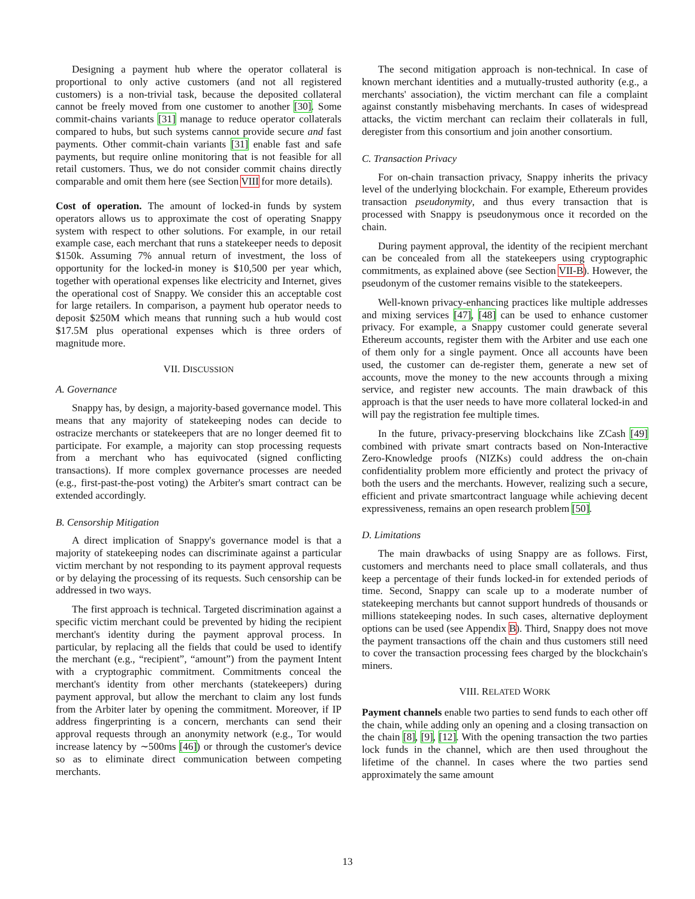Designing a payment hub where the operator collateral is proportional to only active customers (and not all registered customers) is a non-trivial task, because the deposited collateral cannot be freely moved from one customer to another [30]. Some commit-chains variants [31] manage to reduce operator collaterals compared to hubs, but such systems cannot provide secure and fast payments. Other commit-chain variants [31] enable fast and safe payments, but require online monitoring that is not feasible for all retail customers. Thus, we do not consider commit chains directly comparable and omit them here (see Section VIII for more details).
Cost of operation. The amount of locked-in funds by system operators allows us to approximate the cost of operating Snappy system with respect to other solutions. For example, in our retail example case, each merchant that runs a statekeeper needs to deposit $150k. Assuming 7% annual return of investment, the loss of opportunity for the locked-in money is $10,500 per year which, together with operational expenses like electricity and Internet, gives the operational cost of Snappy. We consider this an acceptable cost for large retailers. In comparison, a payment hub operator needs to deposit $250M which means that running such a hub would cost $17.5M plus operational expenses which is three orders of magnitude more.
VII. DISCUSSION
A. Governance
Snappy has, by design, a majority-based governance model. This means that any majority of statekeeping nodes can decide to ostracize merchants or statekeepers that are no longer deemed fit to participate. For example, a majority can stop processing requests from a merchant who has equivocated (signed conflicting transactions). If more complex governance processes are needed (e.g., first-past-the-post voting) the Arbiter's smart contract can be extended accordingly.
B. Censorship Mitigation
A direct implication of Snappy's governance model is that a majority of statekeeping nodes can discriminate against a particular victim merchant by not responding to its payment approval requests or by delaying the processing of its requests. Such censorship can be addressed in two ways.
The first approach is technical. Targeted discrimination against a specific victim merchant could be prevented by hiding the recipient merchant's identity during the payment approval process. In particular, by replacing all the fields that could be used to identify the merchant (e.g., “recipient”, “amount”) from the payment Intent with a cryptographic commitment. Commitments conceal the merchant's identity from other merchants (statekeepers) during payment approval, but allow the merchant to claim any lost funds from the Arbiter later by opening the commitment. Moreover, if IP address fingerprinting is a concern, merchants can send their approval requests through an anonymity network (e.g., Tor would increase latency by ∼500ms [46]) or through the customer's device so as to eliminate direct communication between competing merchants.
The second mitigation approach is non-technical. In case of known merchant identities and a mutually-trusted authority (e.g., a merchants' association), the victim merchant can file a complaint against constantly misbehaving merchants. In cases of widespread attacks, the victim merchant can reclaim their collaterals in full, deregister from this consortium and join another consortium.
C. Transaction Privacy
For on-chain transaction privacy, Snappy inherits the privacy level of the underlying blockchain. For example, Ethereum provides transaction pseudonymity, and thus every transaction that is processed with Snappy is pseudonymous once it recorded on the chain.
During payment approval, the identity of the recipient merchant can be concealed from all the statekeepers using cryptographic commitments, as explained above (see Section VII-B). However, the pseudonym of the customer remains visible to the statekeepers.
Well-known privacy-enhancing practices like multiple addresses and mixing services [47], [48] can be used to enhance customer privacy. For example, a Snappy customer could generate several Ethereum accounts, register them with the Arbiter and use each one of them only for a single payment. Once all accounts have been used, the customer can de-register them, generate a new set of accounts, move the money to the new accounts through a mixing service, and register new accounts. The main drawback of this approach is that the user needs to have more collateral locked-in and will pay the registration fee multiple times.
In the future, privacy-preserving blockchains like ZCash [49] combined with private smart contracts based on Non-Interactive Zero-Knowledge proofs (NIZKs) could address the on-chain confidentiality problem more efficiently and protect the privacy of both the users and the merchants. However, realizing such a secure, efficient and private smartcontract language while achieving decent expressiveness, remains an open research problem [50].
D. Limitations
The main drawbacks of using Snappy are as follows. First, customers and merchants need to place small collaterals, and thus keep a percentage of their funds locked-in for extended periods of time. Second, Snappy can scale up to a moderate number of statekeeping merchants but cannot support hundreds of thousands or millions statekeeping nodes. In such cases, alternative deployment options can be used (see Appendix B). Third, Snappy does not move the payment transactions off the chain and thus customers still need to cover the transaction processing fees charged by the blockchain's miners.
VIII. RELATED WORK
Payment channels enable two parties to send funds to each other off the chain, while adding only an opening and a closing transaction on the chain [8], [9], [12]. With the opening transaction the two parties lock funds in the channel, which are then used throughout the lifetime of the channel. In cases where the two parties send approximately the same amount
13